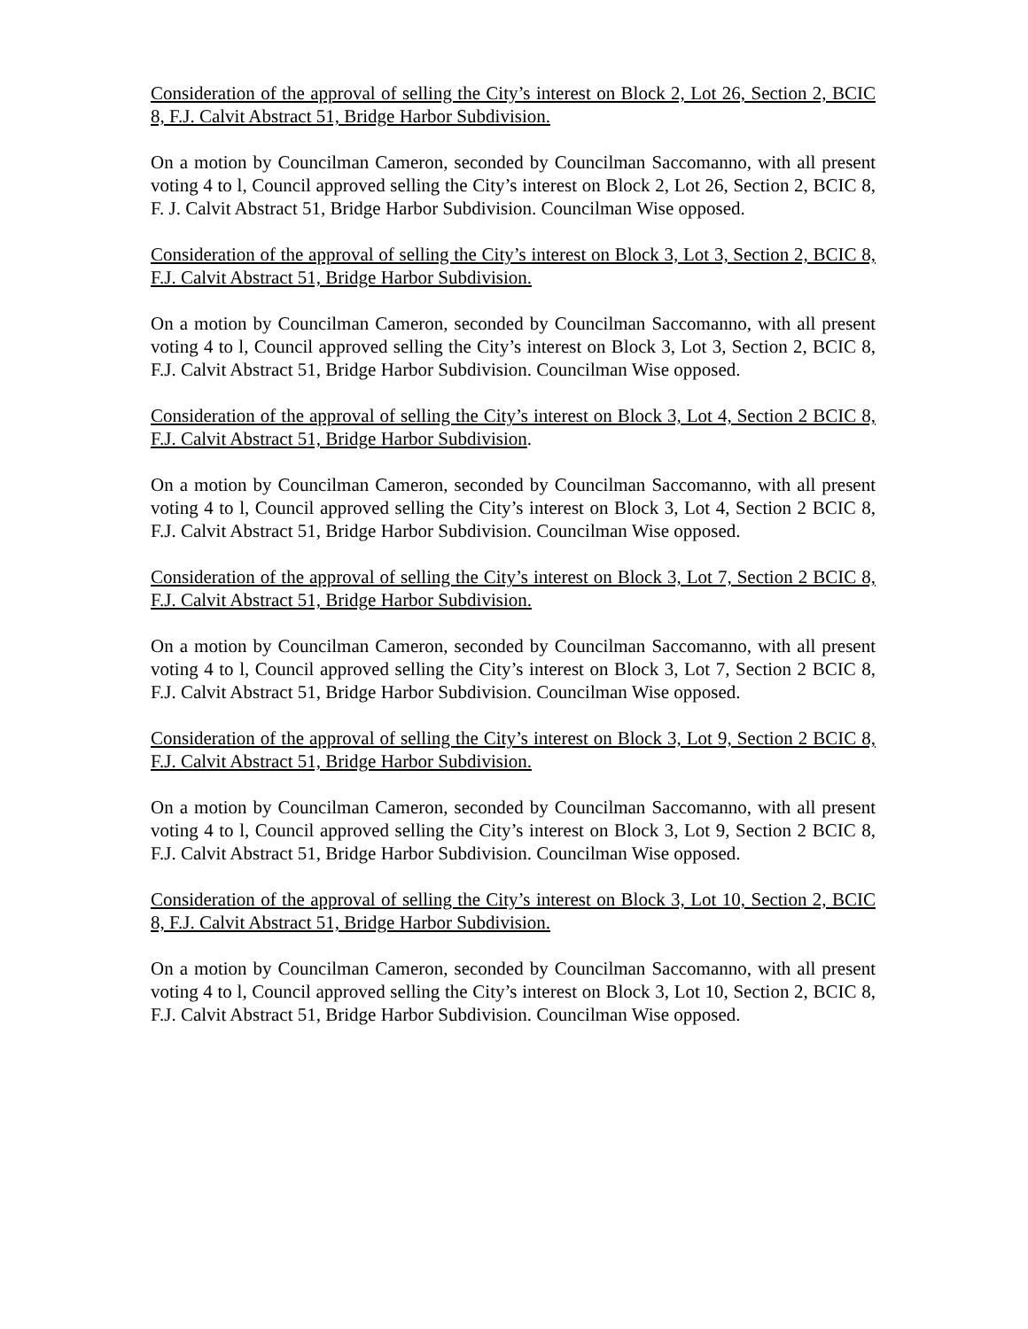Consideration of the approval of selling the City’s interest on Block 2, Lot 26, Section 2, BCIC 8, F.J. Calvit Abstract 51, Bridge Harbor Subdivision.
On a motion by Councilman Cameron, seconded by Councilman Saccomanno, with all present voting 4 to l, Council approved selling the City’s interest on Block 2, Lot 26, Section 2, BCIC 8, F. J. Calvit Abstract 51, Bridge Harbor Subdivision. Councilman Wise opposed.
Consideration of the approval of selling the City’s interest on Block 3, Lot 3, Section 2, BCIC 8, F.J. Calvit Abstract 51, Bridge Harbor Subdivision.
On a motion by Councilman Cameron, seconded by Councilman Saccomanno, with all present voting 4 to l, Council approved selling the City’s interest on Block 3, Lot 3, Section 2, BCIC 8, F.J. Calvit Abstract 51, Bridge Harbor Subdivision. Councilman Wise opposed.
Consideration of the approval of selling the City’s interest on Block 3, Lot 4, Section 2 BCIC 8, F.J. Calvit Abstract 51, Bridge Harbor Subdivision.
On a motion by Councilman Cameron, seconded by Councilman Saccomanno, with all present voting 4 to l, Council approved selling the City’s interest on Block 3, Lot 4, Section 2 BCIC 8, F.J. Calvit Abstract 51, Bridge Harbor Subdivision. Councilman Wise opposed.
Consideration of the approval of selling the City’s interest on Block 3, Lot 7, Section 2 BCIC 8, F.J. Calvit Abstract 51, Bridge Harbor Subdivision.
On a motion by Councilman Cameron, seconded by Councilman Saccomanno, with all present voting 4 to l, Council approved selling the City’s interest on Block 3, Lot 7, Section 2 BCIC 8, F.J. Calvit Abstract 51, Bridge Harbor Subdivision. Councilman Wise opposed.
Consideration of the approval of selling the City’s interest on Block 3, Lot 9, Section 2 BCIC 8, F.J. Calvit Abstract 51, Bridge Harbor Subdivision.
On a motion by Councilman Cameron, seconded by Councilman Saccomanno, with all present voting 4 to l, Council approved selling the City’s interest on Block 3, Lot 9, Section 2 BCIC 8, F.J. Calvit Abstract 51, Bridge Harbor Subdivision. Councilman Wise opposed.
Consideration of the approval of selling the City’s interest on Block 3, Lot 10, Section 2, BCIC 8, F.J. Calvit Abstract 51, Bridge Harbor Subdivision.
On a motion by Councilman Cameron, seconded by Councilman Saccomanno, with all present voting 4 to l, Council approved selling the City’s interest on Block 3, Lot 10, Section 2, BCIC 8, F.J. Calvit Abstract 51, Bridge Harbor Subdivision. Councilman Wise opposed.